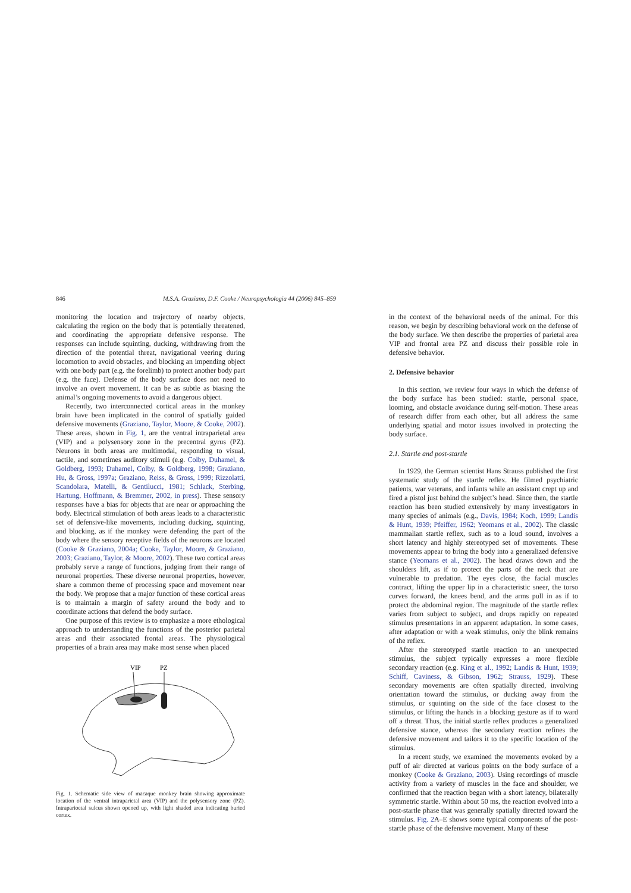846 M.S.A. Graziano, D.F. Cooke / Neuropsychologia 44 (2006) 845–859
monitoring the location and trajectory of nearby objects, calculating the region on the body that is potentially threatened, and coordinating the appropriate defensive response. The responses can include squinting, ducking, withdrawing from the direction of the potential threat, navigational veering during locomotion to avoid obstacles, and blocking an impending object with one body part (e.g. the forelimb) to protect another body part (e.g. the face). Defense of the body surface does not need to involve an overt movement. It can be as subtle as biasing the animal’s ongoing movements to avoid a dangerous object.
Recently, two interconnected cortical areas in the monkey brain have been implicated in the control of spatially guided defensive movements (Graziano, Taylor, Moore, & Cooke, 2002). These areas, shown in Fig. 1, are the ventral intraparietal area (VIP) and a polysensory zone in the precentral gyrus (PZ). Neurons in both areas are multimodal, responding to visual, tactile, and sometimes auditory stimuli (e.g. Colby, Duhamel, & Goldberg, 1993; Duhamel, Colby, & Goldberg, 1998; Graziano, Hu, & Gross, 1997a; Graziano, Reiss, & Gross, 1999; Rizzolatti, Scandolara, Matelli, & Gentilucci, 1981; Schlack, Sterbing, Hartung, Hoffmann, & Bremmer, 2002, in press). These sensory responses have a bias for objects that are near or approaching the body. Electrical stimulation of both areas leads to a characteristic set of defensive-like movements, including ducking, squinting, and blocking, as if the monkey were defending the part of the body where the sensory receptive fields of the neurons are located (Cooke & Graziano, 2004a; Cooke, Taylor, Moore, & Graziano, 2003; Graziano, Taylor, & Moore, 2002). These two cortical areas probably serve a range of functions, judging from their range of neuronal properties. These diverse neuronal properties, however, share a common theme of processing space and movement near the body. We propose that a major function of these cortical areas is to maintain a margin of safety around the body and to coordinate actions that defend the body surface.
One purpose of this review is to emphasize a more ethological approach to understanding the functions of the posterior parietal areas and their associated frontal areas. The physiological properties of a brain area may make most sense when placed
VIP
PZ
Fig. 1. Schematic side view of macaque monkey brain showing approximate location of the ventral intraparietal area (VIP) and the polysensory zone (PZ). Intraparioetal sulcus shown opened up, with light shaded area indicating buried cortex.
in the context of the behavioral needs of the animal. For this reason, we begin by describing behavioral work on the defense of the body surface. We then describe the properties of parietal area VIP and frontal area PZ and discuss their possible role in defensive behavior.
2. Defensive behavior
In this section, we review four ways in which the defense of the body surface has been studied: startle, personal space, looming, and obstacle avoidance during self-motion. These areas of research differ from each other, but all address the same underlying spatial and motor issues involved in protecting the body surface.
2.1. Startle and post-startle
In 1929, the German scientist Hans Strauss published the first systematic study of the startle reflex. He filmed psychiatric patients, war veterans, and infants while an assistant crept up and fired a pistol just behind the subject’s head. Since then, the startle reaction has been studied extensively by many investigators in many species of animals (e.g., Davis, 1984; Koch, 1999; Landis & Hunt, 1939; Pfeiffer, 1962; Yeomans et al., 2002). The classic mammalian startle reflex, such as to a loud sound, involves a short latency and highly stereotyped set of movements. These movements appear to bring the body into a generalized defensive stance (Yeomans et al., 2002). The head draws down and the shoulders lift, as if to protect the parts of the neck that are vulnerable to predation. The eyes close, the facial muscles contract, lifting the upper lip in a characteristic sneer, the torso curves forward, the knees bend, and the arms pull in as if to protect the abdominal region. The magnitude of the startle reflex varies from subject to subject, and drops rapidly on repeated stimulus presentations in an apparent adaptation. In some cases, after adaptation or with a weak stimulus, only the blink remains of the reflex.
After the stereotyped startle reaction to an unexpected stimulus, the subject typically expresses a more flexible secondary reaction (e.g. King et al., 1992; Landis & Hunt, 1939; Schiff, Caviness, & Gibson, 1962; Strauss, 1929). These secondary movements are often spatially directed, involving orientation toward the stimulus, or ducking away from the stimulus, or squinting on the side of the face closest to the stimulus, or lifting the hands in a blocking gesture as if to ward off a threat. Thus, the initial startle reflex produces a generalized defensive stance, whereas the secondary reaction refines the defensive movement and tailors it to the specific location of the stimulus.
In a recent study, we examined the movements evoked by a puff of air directed at various points on the body surface of a monkey (Cooke & Graziano, 2003). Using recordings of muscle activity from a variety of muscles in the face and shoulder, we confirmed that the reaction began with a short latency, bilaterally symmetric startle. Within about 50 ms, the reaction evolved into a post-startle phase that was generally spatially directed toward the stimulus. Fig. 2 A–E shows some typical components of the post-startle phase of the defensive movement. Many of these